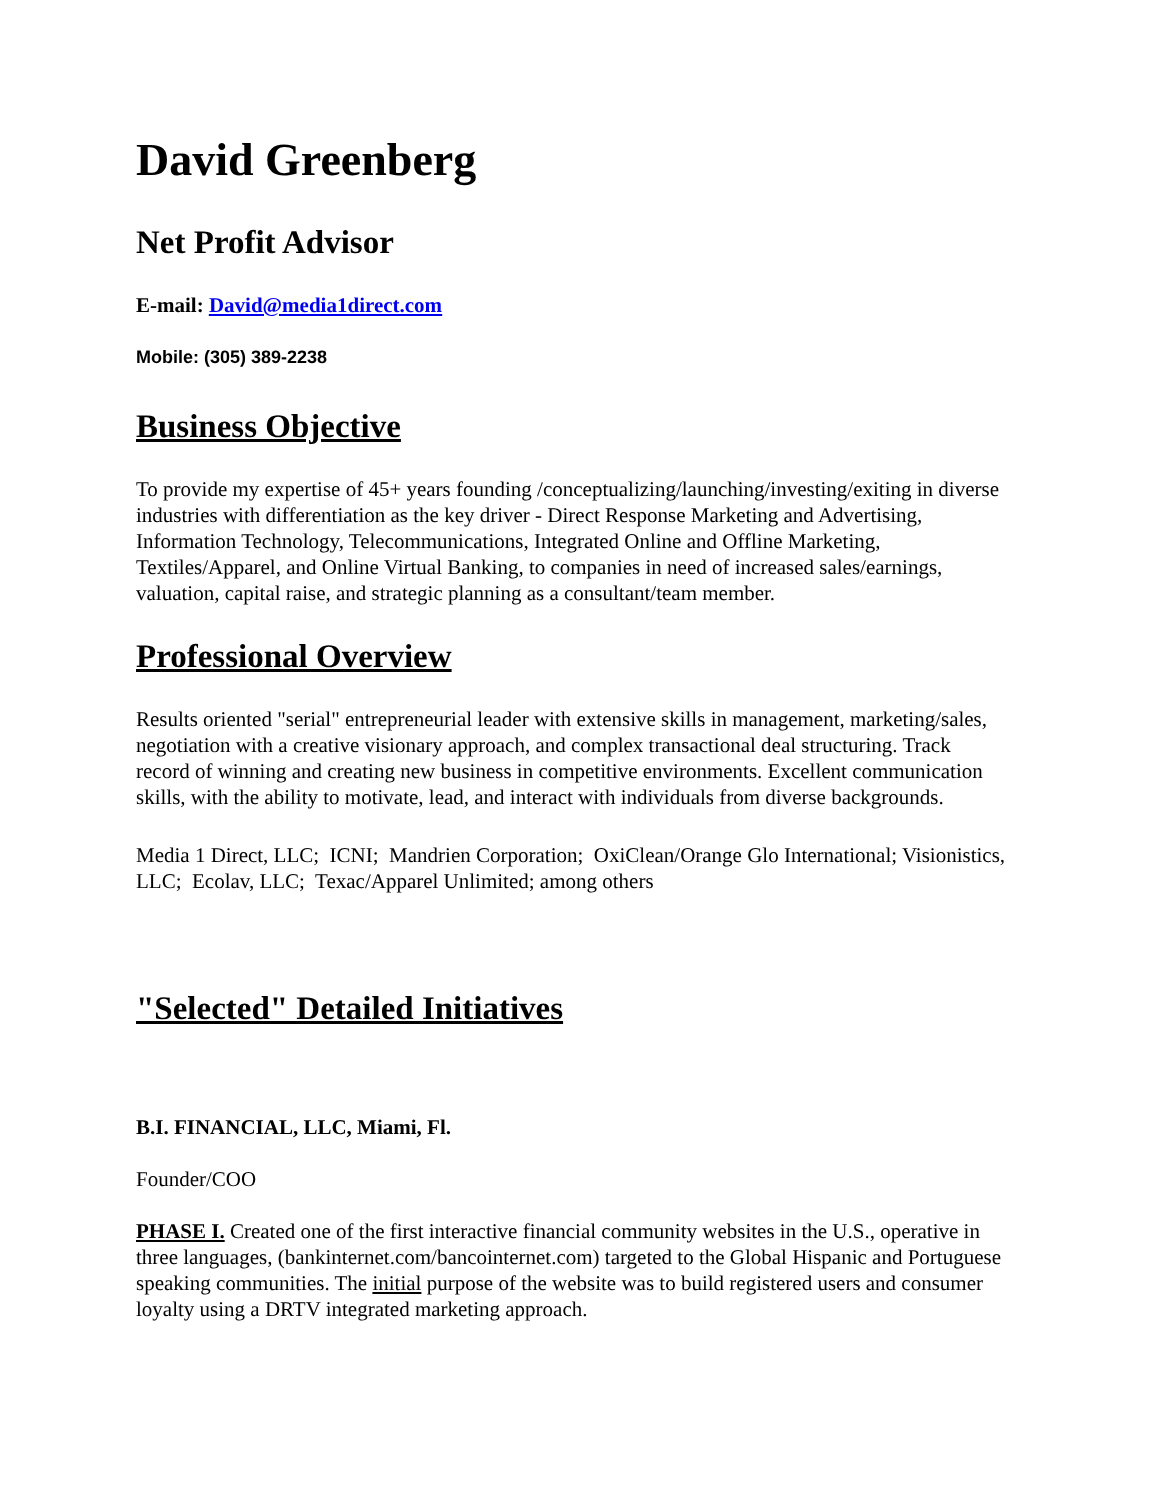David Greenberg
Net Profit Advisor
E-mail: David@media1direct.com
Mobile: (305) 389-2238
Business Objective
To provide my expertise of 45+ years founding /conceptualizing/launching/investing/exiting in diverse industries with differentiation as the key driver - Direct Response Marketing and Advertising, Information Technology, Telecommunications, Integrated Online and Offline Marketing, Textiles/Apparel, and Online Virtual Banking, to companies in need of increased sales/earnings, valuation, capital raise, and strategic planning as a consultant/team member.
Professional Overview
Results oriented "serial" entrepreneurial leader with extensive skills in management, marketing/sales, negotiation with a creative visionary approach, and complex transactional deal structuring. Track record of winning and creating new business in competitive environments. Excellent communication skills, with the ability to motivate, lead, and interact with individuals from diverse backgrounds.
Media 1 Direct, LLC; ICNI; Mandrien Corporation; OxiClean/Orange Glo International; Visionistics, LLC; Ecolav, LLC; Texac/Apparel Unlimited; among others
"Selected" Detailed Initiatives
B.I. FINANCIAL, LLC, Miami, Fl.
Founder/COO
PHASE I. Created one of the first interactive financial community websites in the U.S., operative in three languages, (bankinternet.com/bancointernet.com) targeted to the Global Hispanic and Portuguese speaking communities. The initial purpose of the website was to build registered users and consumer loyalty using a DRTV integrated marketing approach.